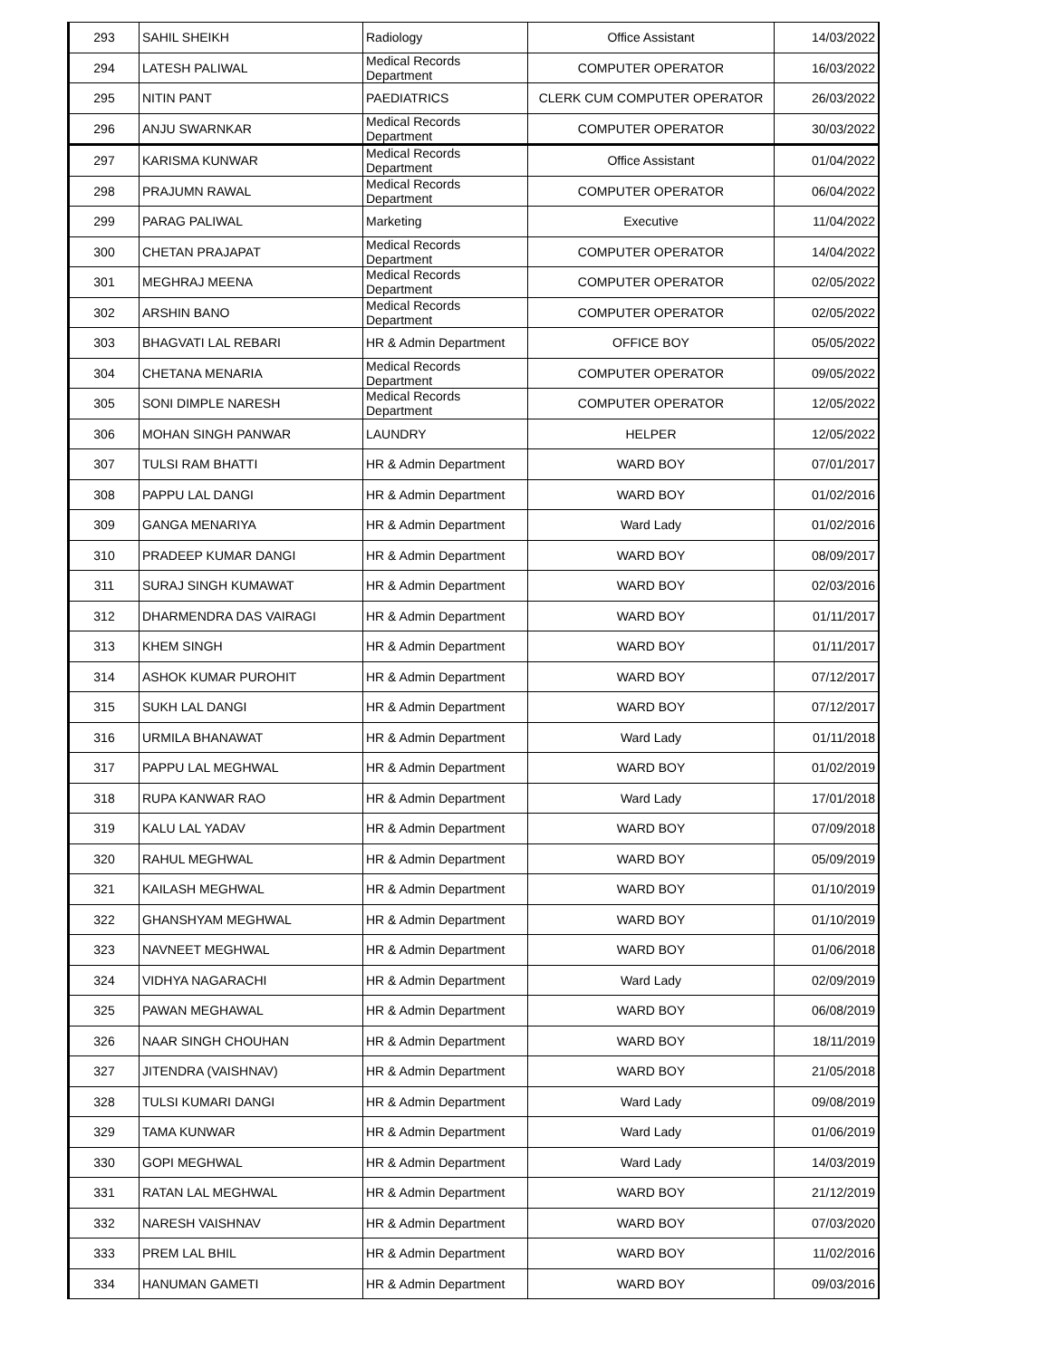| 293 | SAHIL SHEIKH | Radiology | Office Assistant | 14/03/2022 |
| 294 | LATESH PALIWAL | Medical Records Department | COMPUTER OPERATOR | 16/03/2022 |
| 295 | NITIN PANT | PAEDIATRICS | CLERK CUM COMPUTER OPERATOR | 26/03/2022 |
| 296 | ANJU SWARNKAR | Medical Records Department | COMPUTER OPERATOR | 30/03/2022 |
| 297 | KARISMA KUNWAR | Medical Records Department | Office Assistant | 01/04/2022 |
| 298 | PRAJUMN RAWAL | Medical Records Department | COMPUTER OPERATOR | 06/04/2022 |
| 299 | PARAG PALIWAL | Marketing | Executive | 11/04/2022 |
| 300 | CHETAN PRAJAPAT | Medical Records Department | COMPUTER OPERATOR | 14/04/2022 |
| 301 | MEGHRAJ MEENA | Medical Records Department | COMPUTER OPERATOR | 02/05/2022 |
| 302 | ARSHIN BANO | Medical Records Department | COMPUTER OPERATOR | 02/05/2022 |
| 303 | BHAGVATI LAL REBARI | HR & Admin Department | OFFICE BOY | 05/05/2022 |
| 304 | CHETANA MENARIA | Medical Records Department | COMPUTER OPERATOR | 09/05/2022 |
| 305 | SONI DIMPLE NARESH | Medical Records Department | COMPUTER OPERATOR | 12/05/2022 |
| 306 | MOHAN SINGH PANWAR | LAUNDRY | HELPER | 12/05/2022 |
| 307 | TULSI RAM BHATTI | HR & Admin Department | WARD BOY | 07/01/2017 |
| 308 | PAPPU LAL DANGI | HR & Admin Department | WARD BOY | 01/02/2016 |
| 309 | GANGA MENARIYA | HR & Admin Department | Ward Lady | 01/02/2016 |
| 310 | PRADEEP KUMAR DANGI | HR & Admin Department | WARD BOY | 08/09/2017 |
| 311 | SURAJ SINGH KUMAWAT | HR & Admin Department | WARD BOY | 02/03/2016 |
| 312 | DHARMENDRA DAS VAIRAGI | HR & Admin Department | WARD BOY | 01/11/2017 |
| 313 | KHEM SINGH | HR & Admin Department | WARD BOY | 01/11/2017 |
| 314 | ASHOK KUMAR PUROHIT | HR & Admin Department | WARD BOY | 07/12/2017 |
| 315 | SUKH LAL DANGI | HR & Admin Department | WARD BOY | 07/12/2017 |
| 316 | URMILA BHANAWAT | HR & Admin Department | Ward Lady | 01/11/2018 |
| 317 | PAPPU LAL MEGHWAL | HR & Admin Department | WARD BOY | 01/02/2019 |
| 318 | RUPA KANWAR RAO | HR & Admin Department | Ward Lady | 17/01/2018 |
| 319 | KALU LAL YADAV | HR & Admin Department | WARD BOY | 07/09/2018 |
| 320 | RAHUL MEGHWAL | HR & Admin Department | WARD BOY | 05/09/2019 |
| 321 | KAILASH MEGHWAL | HR & Admin Department | WARD BOY | 01/10/2019 |
| 322 | GHANSHYAM MEGHWAL | HR & Admin Department | WARD BOY | 01/10/2019 |
| 323 | NAVNEET MEGHWAL | HR & Admin Department | WARD BOY | 01/06/2018 |
| 324 | VIDHYA NAGARACHI | HR & Admin Department | Ward Lady | 02/09/2019 |
| 325 | PAWAN MEGHAWAL | HR & Admin Department | WARD BOY | 06/08/2019 |
| 326 | NAAR SINGH CHOUHAN | HR & Admin Department | WARD BOY | 18/11/2019 |
| 327 | JITENDRA (VAISHNAV) | HR & Admin Department | WARD BOY | 21/05/2018 |
| 328 | TULSI KUMARI DANGI | HR & Admin Department | Ward Lady | 09/08/2019 |
| 329 | TAMA KUNWAR | HR & Admin Department | Ward Lady | 01/06/2019 |
| 330 | GOPI MEGHWAL | HR & Admin Department | Ward Lady | 14/03/2019 |
| 331 | RATAN LAL MEGHWAL | HR & Admin Department | WARD BOY | 21/12/2019 |
| 332 | NARESH VAISHNAV | HR & Admin Department | WARD BOY | 07/03/2020 |
| 333 | PREM LAL BHIL | HR & Admin Department | WARD BOY | 11/02/2016 |
| 334 | HANUMAN GAMETI | HR & Admin Department | WARD BOY | 09/03/2016 |